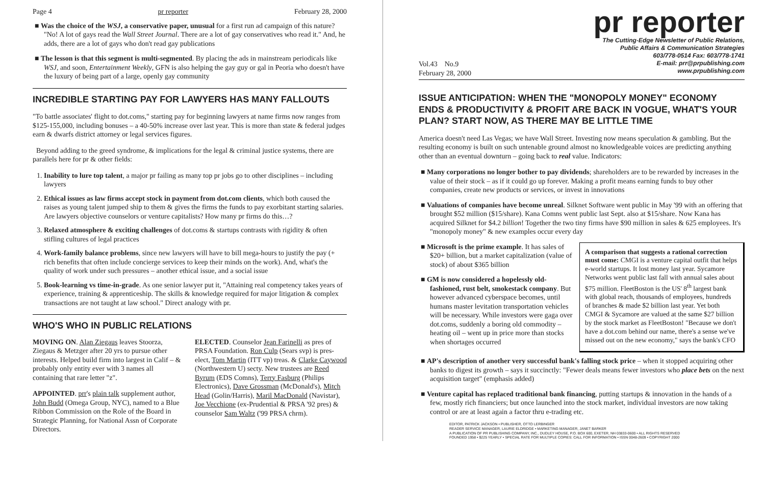Page 4 pr reporter February 28, 2000
■ Was the choice of the WSJ, a conservative paper, unusual for a first run ad campaign of this nature? "No! A lot of gays read the Wall Street Journal. There are a lot of gay conservatives who read it." And, he adds, there are a lot of gays who don't read gay publications
■ The lesson is that this segment is multi-segmented. By placing the ads in mainstream periodicals like WSJ, and soon, Entertainment Weekly, GFN is also helping the gay guy or gal in Peoria who doesn't have the luxury of being part of a large, openly gay community
INCREDIBLE STARTING PAY FOR LAWYERS HAS MANY FALLOUTS
"To battle associates' flight to dot.coms," starting pay for beginning lawyers at name firms now ranges from $125-155,000, including bonuses – a 40-50% increase over last year. This is more than state & federal judges earn & dwarfs district attorney or legal services figures.
Beyond adding to the greed syndrome, & implications for the legal & criminal justice systems, there are parallels here for pr & other fields:
1. Inability to lure top talent, a major pr failing as many top pr jobs go to other disciplines – including lawyers
2. Ethical issues as law firms accept stock in payment from dot.com clients, which both caused the raises as young talent jumped ship to them & gives the firms the funds to pay exorbitant starting salaries. Are lawyers objective counselors or venture capitalists? How many pr firms do this…?
3. Relaxed atmosphere & exciting challenges of dot.coms & startups contrasts with rigidity & often stifling cultures of legal practices
4. Work-family balance problems, since new lawyers will have to bill mega-hours to justify the pay (+ rich benefits that often include concierge services to keep their minds on the work). And, what's the quality of work under such pressures – another ethical issue, and a social issue
5. Book-learning vs time-in-grade. As one senior lawyer put it, "Attaining real competency takes years of experience, training & apprenticeship. The skills & knowledge required for major litigation & complex transactions are not taught at law school." Direct analogy with pr.
WHO'S WHO IN PUBLIC RELATIONS
MOVING ON. Alan Ziegaus leaves Stoorza, Ziegaus & Metzger after 20 yrs to pursue other interests. Helped build firm into largest in Calif – & probably only entity ever with 3 names all containing that rare letter "z".
APPOINTED. prr's plain talk supplement author, John Budd (Omega Group, NYC), named to a Blue Ribbon Commission on the Role of the Board in Strategic Planning, for National Assn of Corporate Directors.
ELECTED. Counselor Jean Farinelli as pres of PRSA Foundation. Ron Culp (Sears svp) is pres-elect, Tom Martin (ITT vp) treas. & Clarke Caywood (Northwestern U) secty. New trustees are Reed Byrum (EDS Comns), Terry Fasburg (Philips Electronics), Dave Grossman (McDonald's), Mitch Head (Golin/Harris), Maril MacDonald (Navistar), Joe Vecchione (ex-Prudential & PRSA '92 pres) & counselor Sam Waltz ('99 PRSA chrm).
pr reporter
The Cutting-Edge Newsletter of Public Relations,
Public Affairs & Communication Strategies
603/778-0514 Fax: 603/778-1741
E-mail: prr@prpublishing.com
www.prpublishing.com
Vol.43 No.9
February 28, 2000
ISSUE ANTICIPATION: WHEN THE "MONOPOLY MONEY" ECONOMY ENDS & PRODUCTIVITY & PROFIT ARE BACK IN VOGUE, WHAT'S YOUR PLAN? START NOW, AS THERE MAY BE LITTLE TIME
America doesn't need Las Vegas; we have Wall Street. Investing now means speculation & gambling. But the resulting economy is built on such untenable ground almost no knowledgeable voices are predicting anything other than an eventual downturn – going back to real value. Indicators:
■ Many corporations no longer bother to pay dividends; shareholders are to be rewarded by increases in the value of their stock – as if it could go up forever. Making a profit means earning funds to buy other companies, create new products or services, or invest in innovations
■ Valuations of companies have become unreal. Silknet Software went public in May '99 with an offering that brought $52 million ($15/share). Kana Comns went public last Sept. also at $15/share. Now Kana has acquired Silknet for $4.2 billion! Together the two tiny firms have $90 million in sales & 625 employees. It's "monopoly money" & new examples occur every day
■ Microsoft is the prime example. It has sales of $20+ billion, but a market capitalization (value of stock) of about $365 billion
■ GM is now considered a hopelessly old-fashioned, rust belt, smokestack company. But however advanced cyberspace becomes, until humans master levitation transportation vehicles will be necessary. While investors were gaga over dot.coms, suddenly a boring old commodity – heating oil – went up in price more than stocks when shortages occurred
A comparison that suggests a rational correction must come: CMGI is a venture capital outfit that helps e-world startups. It lost money last year. Sycamore Networks went public last fall with annual sales about $75 million. FleetBoston is the US' 8<sup>th</sup> largest bank with global reach, thousands of employees, hundreds of branches & made $2 billion last year. Yet both CMGI & Sycamore are valued at the same $27 billion by the stock market as FleetBoston! "Because we don't have a dot.com behind our name, there's a sense we've missed out on the new economy," says the bank's CFO
■ AP's description of another very successful bank's falling stock price – when it stopped acquiring other banks to digest its growth – says it succinctly: "Fewer deals means fewer investors who place bets on the next acquisition target" (emphasis added)
■ Venture capital has replaced traditional bank financing, putting startups & innovation in the hands of a few, mostly rich financiers; but once launched into the stock market, individual investors are now taking control or are at least again a factor thru e-trading etc.
EDITOR, PATRICK JACKSON • PUBLISHER, OTTO LERBINGER
READER SERVICE MANAGER, LAURIE ELDRIDGE • MARKETING MANAGER, JANET BARKER
A PUBLICATION OF PR PUBLISHING COMPANY, INC., DUDLEY HOUSE, P.O. BOX 600, EXETER, NH 03833-0600 • ALL RIGHTS RESERVED
FOUNDED 1958 • $225 YEARLY • SPECIAL RATE FOR MULTIPLE COPIES: CALL FOR INFORMATION • ISSN 0048-2609 • COPYRIGHT 2000